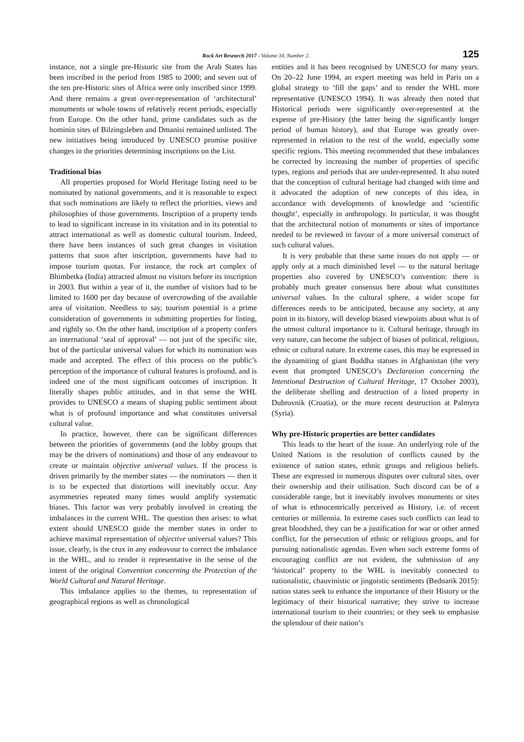Rock Art Research 2017 - Volume 34, Number 2. 125
instance, not a single pre-Historic site from the Arab States has been inscribed in the period from 1985 to 2000; and seven out of the ten pre-Historic sites of Africa were only inscribed since 1999. And there remains a great over-representation of ‘architectural’ monuments or whole towns of relatively recent periods, especially from Europe. On the other hand, prime candidates such as the hominin sites of Bilzingsleben and Dmanisi remained unlisted. The new initiatives being introduced by UNESCO promise positive changes in the priorities determining inscriptions on the List.
Traditional bias
All properties proposed for World Heritage listing need to be nominated by national governments, and it is reasonable to expect that such nominations are likely to reflect the priorities, views and philosophies of those governments. Inscription of a property tends to lead to significant increase in its visitation and in its potential to attract international as well as domestic cultural tourism. Indeed, there have been instances of such great changes in visitation patterns that soon after inscription, governments have had to impose tourism quotas. For instance, the rock art complex of Bhimbetka (India) attracted almost no visitors before its inscription in 2003. But within a year of it, the number of visitors had to be limited to 1600 per day because of overcrowding of the available area of visitation. Needless to say, tourism potential is a prime consideration of governments in submitting properties for listing, and rightly so. On the other hand, inscription of a property confers an international ‘seal of approval’ — not just of the specific site, but of the particular universal values for which its nomination was made and accepted. The effect of this process on the public’s perception of the importance of cultural features is profound, and is indeed one of the most significant outcomes of inscription. It literally shapes public attitudes, and in that sense the WHL provides to UNESCO a means of shaping public sentiment about what is of profound importance and what constitutes universal cultural value.
In practice, however, there can be significant differences between the priorities of governments (and the lobby groups that may be the drivers of nominations) and those of any endeavour to create or maintain objective universal values. If the process is driven primarily by the member states — the nominators — then it is to be expected that distortions will inevitably occur. Any asymmetries repeated many times would amplify systematic biases. This factor was very probably involved in creating the imbalances in the current WHL. The question then arises: to what extent should UNESCO guide the member states in order to achieve maximal representation of objective universal values? This issue, clearly, is the crux in any endeavour to correct the imbalance in the WHL, and to render it representative in the sense of the intent of the original Convention concerning the Protection of the World Cultural and Natural Heritage.
This imbalance applies to the themes, to representation of geographical regions as well as chronological
entities and it has been recognised by UNESCO for many years. On 20–22 June 1994, an expert meeting was held in Paris on a global strategy to ‘fill the gaps’ and to render the WHL more representative (UNESCO 1994). It was already then noted that Historical periods were significantly over-represented at the expense of pre-History (the latter being the significantly longer period of human history), and that Europe was greatly over-represented in relation to the rest of the world, especially some specific regions. This meeting recommended that these imbalances be corrected by increasing the number of properties of specific types, regions and periods that are under-represented. It also noted that the conception of cultural heritage had changed with time and it advocated the adoption of new concepts of this idea, in accordance with developments of knowledge and ‘scientific thought’, especially in anthropology. In particular, it was thought that the architectural notion of monuments or sites of importance needed to be reviewed in favour of a more universal construct of such cultural values.
It is very probable that these same issues do not apply — or apply only at a much diminished level — to the natural heritage properties also covered by UNESCO’s convention: there is probably much greater consensus here about what constitutes universal values. In the cultural sphere, a wider scope for differences needs to be anticipated, because any society, at any point in its history, will develop biased viewpoints about what is of the utmost cultural importance to it. Cultural heritage, through its very nature, can become the subject of biases of political, religious, ethnic or cultural nature. In extreme cases, this may be expressed in the dynamiting of giant Buddha statues in Afghanistan (the very event that prompted UNESCO’s Declaration concerning the Intentional Destruction of Cultural Heritage, 17 October 2003), the deliberate shelling and destruction of a listed property in Dubrovnik (Croatia), or the more recent destruction at Palmyra (Syria).
Why pre-Historic properties are better candidates
This leads to the heart of the issue. An underlying role of the United Nations is the resolution of conflicts caused by the existence of nation states, ethnic groups and religious beliefs. These are expressed in numerous disputes over cultural sites, over their ownership and their utilisation. Such discord can be of a considerable range, but it inevitably involves monuments or sites of what is ethnocentrically perceived as History, i.e. of recent centuries or millennia. In extreme cases such conflicts can lead to great bloodshed, they can be a justification for war or other armed conflict, for the persecution of ethnic or religious groups, and for pursuing nationalistic agendas. Even when such extreme forms of encouraging conflict are not evident, the submission of any ‘historical’ property to the WHL is inevitably connected to nationalistic, chauvinistic or jingoistic sentiments (Bednarik 2015): nation states seek to enhance the importance of their History or the legitimacy of their historical narrative; they strive to increase international tourism to their countries; or they seek to emphasise the splendour of their nation’s